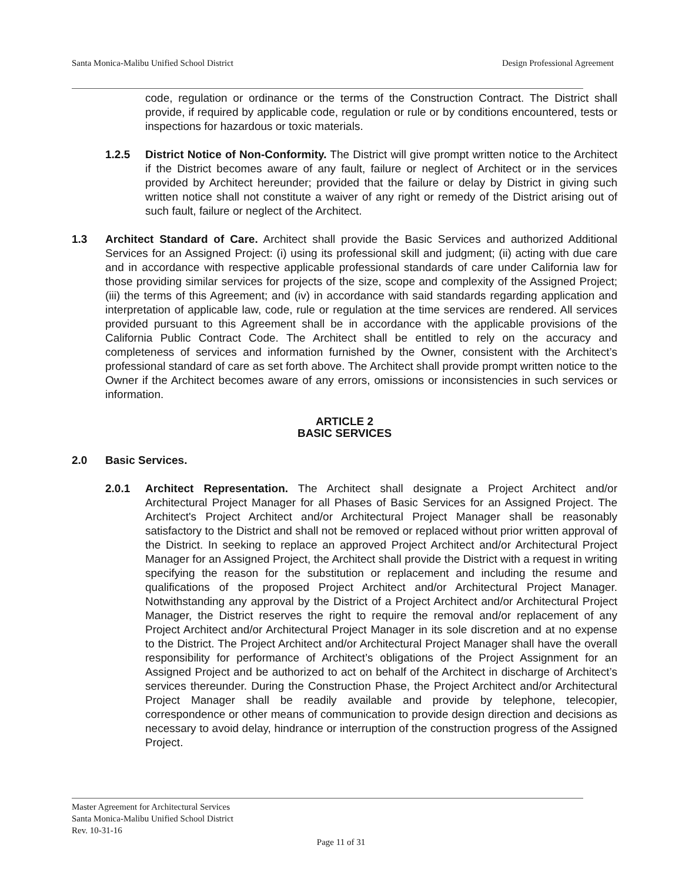Santa Monica-Malibu Unified School District Design Professional Agreement
code, regulation or ordinance or the terms of the Construction Contract. The District shall provide, if required by applicable code, regulation or rule or by conditions encountered, tests or inspections for hazardous or toxic materials.
1.2.5 District Notice of Non-Conformity. The District will give prompt written notice to the Architect if the District becomes aware of any fault, failure or neglect of Architect or in the services provided by Architect hereunder; provided that the failure or delay by District in giving such written notice shall not constitute a waiver of any right or remedy of the District arising out of such fault, failure or neglect of the Architect.
1.3 Architect Standard of Care. Architect shall provide the Basic Services and authorized Additional Services for an Assigned Project: (i) using its professional skill and judgment; (ii) acting with due care and in accordance with respective applicable professional standards of care under California law for those providing similar services for projects of the size, scope and complexity of the Assigned Project; (iii) the terms of this Agreement; and (iv) in accordance with said standards regarding application and interpretation of applicable law, code, rule or regulation at the time services are rendered. All services provided pursuant to this Agreement shall be in accordance with the applicable provisions of the California Public Contract Code. The Architect shall be entitled to rely on the accuracy and completeness of services and information furnished by the Owner, consistent with the Architect’s professional standard of care as set forth above. The Architect shall provide prompt written notice to the Owner if the Architect becomes aware of any errors, omissions or inconsistencies in such services or information.
ARTICLE 2
BASIC SERVICES
2.0 Basic Services.
2.0.1 Architect Representation. The Architect shall designate a Project Architect and/or Architectural Project Manager for all Phases of Basic Services for an Assigned Project. The Architect's Project Architect and/or Architectural Project Manager shall be reasonably satisfactory to the District and shall not be removed or replaced without prior written approval of the District. In seeking to replace an approved Project Architect and/or Architectural Project Manager for an Assigned Project, the Architect shall provide the District with a request in writing specifying the reason for the substitution or replacement and including the resume and qualifications of the proposed Project Architect and/or Architectural Project Manager. Notwithstanding any approval by the District of a Project Architect and/or Architectural Project Manager, the District reserves the right to require the removal and/or replacement of any Project Architect and/or Architectural Project Manager in its sole discretion and at no expense to the District. The Project Architect and/or Architectural Project Manager shall have the overall responsibility for performance of Architect’s obligations of the Project Assignment for an Assigned Project and be authorized to act on behalf of the Architect in discharge of Architect’s services thereunder. During the Construction Phase, the Project Architect and/or Architectural Project Manager shall be readily available and provide by telephone, telecopier, correspondence or other means of communication to provide design direction and decisions as necessary to avoid delay, hindrance or interruption of the construction progress of the Assigned Project.
Master Agreement for Architectural Services
Santa Monica-Malibu Unified School District
Rev. 10-31-16
Page 11 of 31